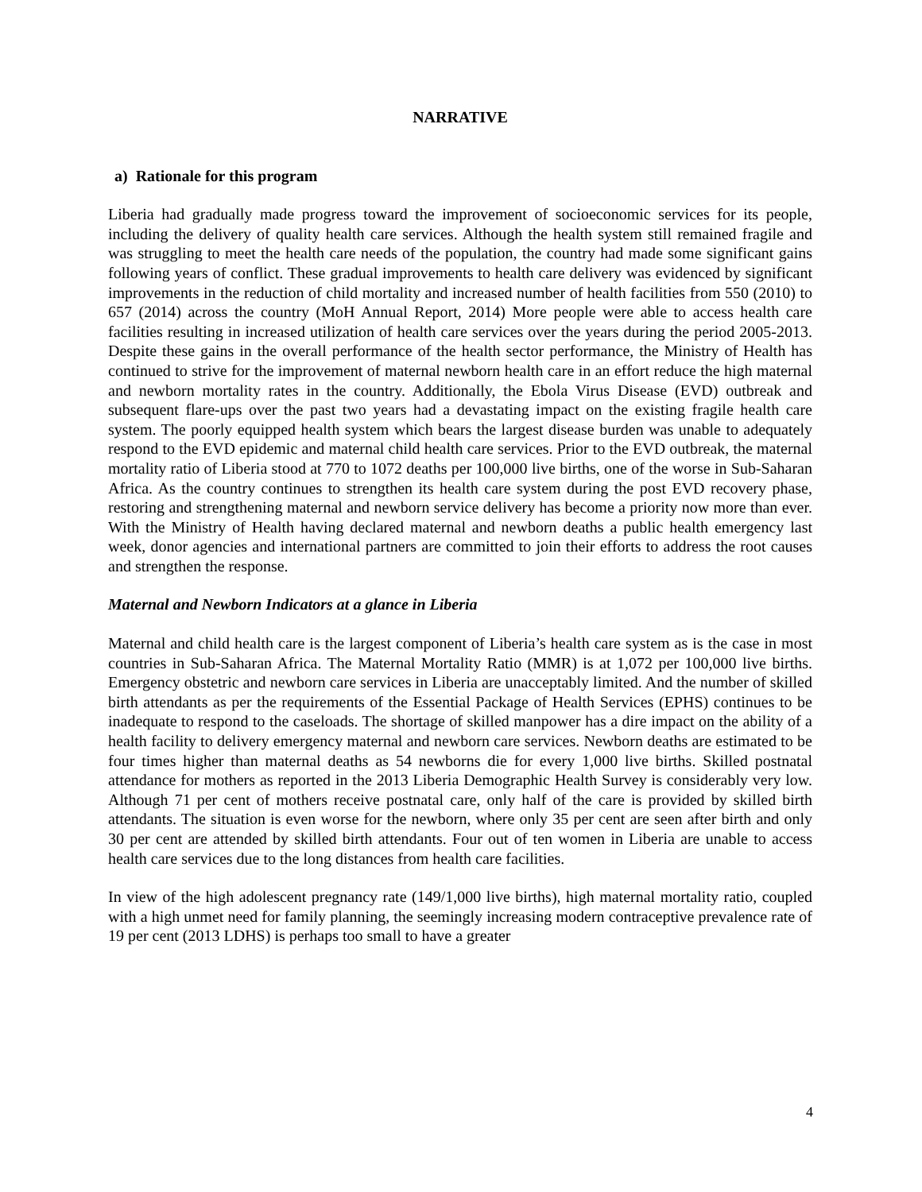NARRATIVE
a) Rationale for this program
Liberia had gradually made progress toward the improvement of socioeconomic services for its people, including the delivery of quality health care services. Although the health system still remained fragile and was struggling to meet the health care needs of the population, the country had made some significant gains following years of conflict. These gradual improvements to health care delivery was evidenced by significant improvements in the reduction of child mortality and increased number of health facilities from 550 (2010) to 657 (2014) across the country (MoH Annual Report, 2014) More people were able to access health care facilities resulting in increased utilization of health care services over the years during the period 2005-2013. Despite these gains in the overall performance of the health sector performance, the Ministry of Health has continued to strive for the improvement of maternal newborn health care in an effort reduce the high maternal and newborn mortality rates in the country. Additionally, the Ebola Virus Disease (EVD) outbreak and subsequent flare-ups over the past two years had a devastating impact on the existing fragile health care system. The poorly equipped health system which bears the largest disease burden was unable to adequately respond to the EVD epidemic and maternal child health care services. Prior to the EVD outbreak, the maternal mortality ratio of Liberia stood at 770 to 1072 deaths per 100,000 live births, one of the worse in Sub-Saharan Africa. As the country continues to strengthen its health care system during the post EVD recovery phase, restoring and strengthening maternal and newborn service delivery has become a priority now more than ever. With the Ministry of Health having declared maternal and newborn deaths a public health emergency last week, donor agencies and international partners are committed to join their efforts to address the root causes and strengthen the response.
Maternal and Newborn Indicators at a glance in Liberia
Maternal and child health care is the largest component of Liberia’s health care system as is the case in most countries in Sub-Saharan Africa. The Maternal Mortality Ratio (MMR) is at 1,072 per 100,000 live births. Emergency obstetric and newborn care services in Liberia are unacceptably limited. And the number of skilled birth attendants as per the requirements of the Essential Package of Health Services (EPHS) continues to be inadequate to respond to the caseloads. The shortage of skilled manpower has a dire impact on the ability of a health facility to delivery emergency maternal and newborn care services. Newborn deaths are estimated to be four times higher than maternal deaths as 54 newborns die for every 1,000 live births. Skilled postnatal attendance for mothers as reported in the 2013 Liberia Demographic Health Survey is considerably very low. Although 71 per cent of mothers receive postnatal care, only half of the care is provided by skilled birth attendants. The situation is even worse for the newborn, where only 35 per cent are seen after birth and only 30 per cent are attended by skilled birth attendants. Four out of ten women in Liberia are unable to access health care services due to the long distances from health care facilities.
In view of the high adolescent pregnancy rate (149/1,000 live births), high maternal mortality ratio, coupled with a high unmet need for family planning, the seemingly increasing modern contraceptive prevalence rate of 19 per cent (2013 LDHS) is perhaps too small to have a greater
4